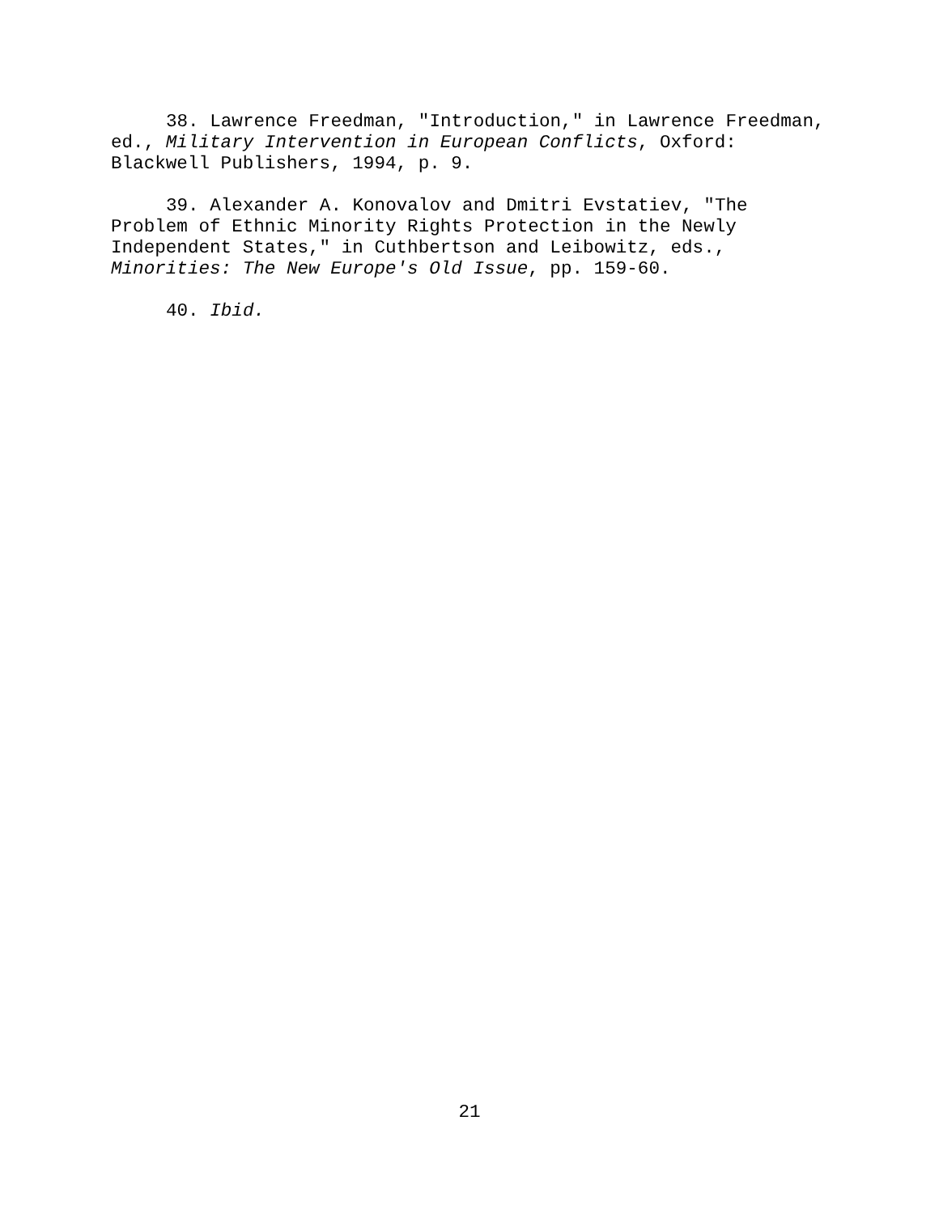38. Lawrence Freedman, "Introduction," in Lawrence Freedman, ed., Military Intervention in European Conflicts, Oxford: Blackwell Publishers, 1994, p. 9.
39. Alexander A. Konovalov and Dmitri Evstatiev, "The Problem of Ethnic Minority Rights Protection in the Newly Independent States," in Cuthbertson and Leibowitz, eds., Minorities: The New Europe's Old Issue, pp. 159-60.
40. Ibid.
21